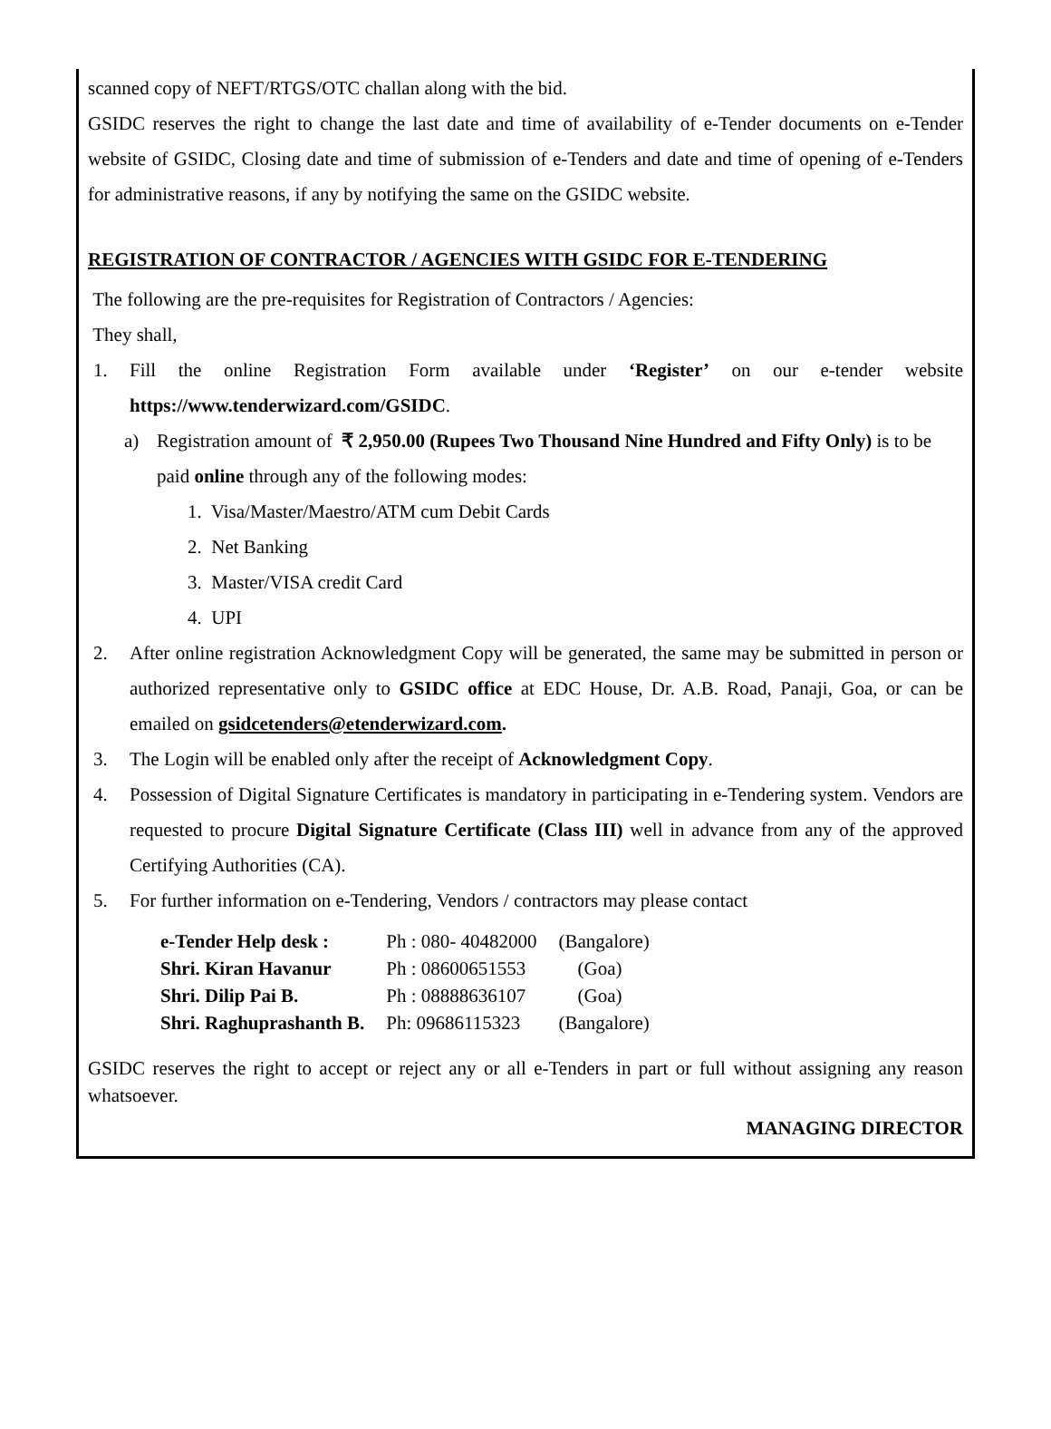scanned copy of NEFT/RTGS/OTC challan along with the bid.
GSIDC reserves the right to change the last date and time of availability of e-Tender documents on e-Tender website of GSIDC, Closing date and time of submission of e-Tenders and date and time of opening of e-Tenders for administrative reasons, if any by notifying the same on the GSIDC website.
REGISTRATION OF CONTRACTOR / AGENCIES WITH GSIDC FOR E-TENDERING
The following are the pre-requisites for Registration of Contractors / Agencies:
They shall,
1. Fill the online Registration Form available under ‘Register’ on our e-tender website https://www.tenderwizard.com/GSIDC.
a) Registration amount of ₹ 2,950.00 (Rupees Two Thousand Nine Hundred and Fifty Only) is to be paid online through any of the following modes:
1. Visa/Master/Maestro/ATM cum Debit Cards
2. Net Banking
3. Master/VISA credit Card
4. UPI
2. After online registration Acknowledgment Copy will be generated, the same may be submitted in person or authorized representative only to GSIDC office at EDC House, Dr. A.B. Road, Panaji, Goa, or can be emailed on gsidcetenders@etenderwizard.com.
3. The Login will be enabled only after the receipt of Acknowledgment Copy.
4. Possession of Digital Signature Certificates is mandatory in participating in e-Tendering system. Vendors are requested to procure Digital Signature Certificate (Class III) well in advance from any of the approved Certifying Authorities (CA).
5. For further information on e-Tendering, Vendors / contractors may please contact
| e-Tender Help desk : | Ph : 080- 40482000 | (Bangalore) |
| Shri. Kiran Havanur | Ph : 08600651553 | (Goa) |
| Shri. Dilip Pai B. | Ph : 08888636107 | (Goa) |
| Shri. Raghuprashanth B. | Ph: 09686115323 | (Bangalore) |
GSIDC reserves the right to accept or reject any or all e-Tenders in part or full without assigning any reason whatsoever.
MANAGING DIRECTOR